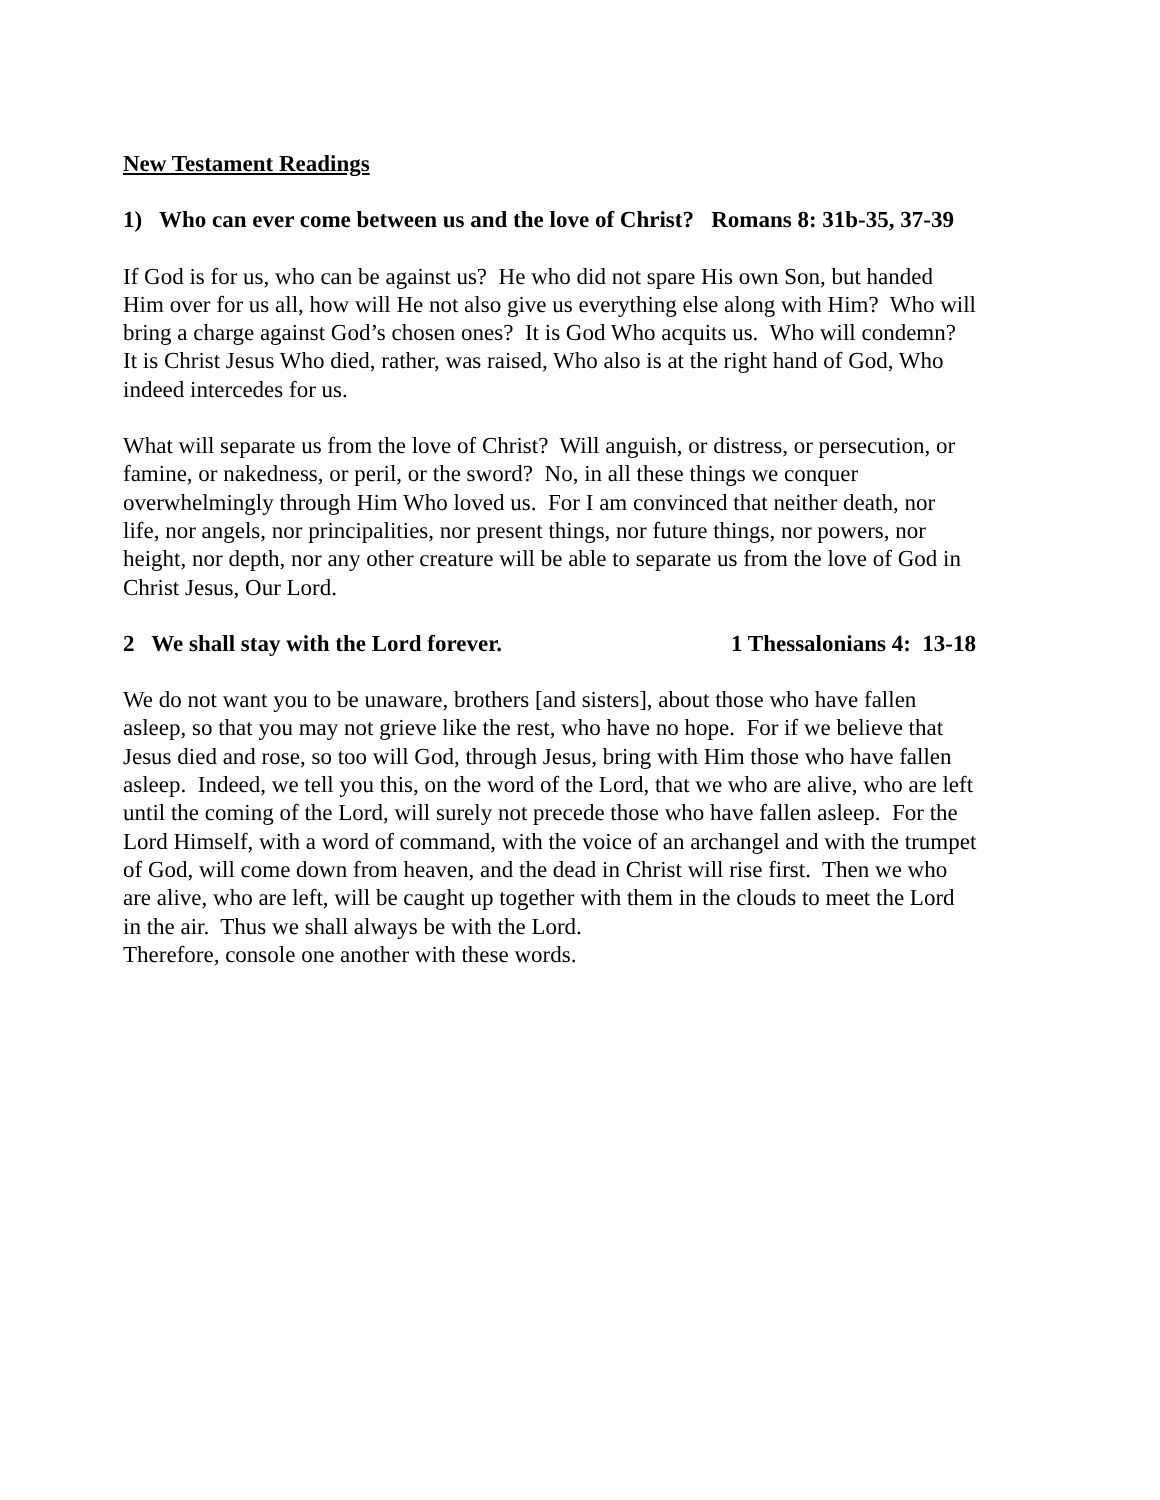New Testament Readings
1) Who can ever come between us and the love of Christ? Romans 8: 31b-35, 37-39
If God is for us, who can be against us? He who did not spare His own Son, but handed Him over for us all, how will He not also give us everything else along with Him? Who will bring a charge against God’s chosen ones? It is God Who acquits us. Who will condemn? It is Christ Jesus Who died, rather, was raised, Who also is at the right hand of God, Who indeed intercedes for us.
What will separate us from the love of Christ? Will anguish, or distress, or persecution, or famine, or nakedness, or peril, or the sword? No, in all these things we conquer overwhelmingly through Him Who loved us. For I am convinced that neither death, nor life, nor angels, nor principalities, nor present things, nor future things, nor powers, nor height, nor depth, nor any other creature will be able to separate us from the love of God in Christ Jesus, Our Lord.
2 We shall stay with the Lord forever. 1 Thessalonians 4: 13-18
We do not want you to be unaware, brothers [and sisters], about those who have fallen asleep, so that you may not grieve like the rest, who have no hope. For if we believe that Jesus died and rose, so too will God, through Jesus, bring with Him those who have fallen asleep. Indeed, we tell you this, on the word of the Lord, that we who are alive, who are left until the coming of the Lord, will surely not precede those who have fallen asleep. For the Lord Himself, with a word of command, with the voice of an archangel and with the trumpet of God, will come down from heaven, and the dead in Christ will rise first. Then we who are alive, who are left, will be caught up together with them in the clouds to meet the Lord in the air. Thus we shall always be with the Lord. Therefore, console one another with these words.